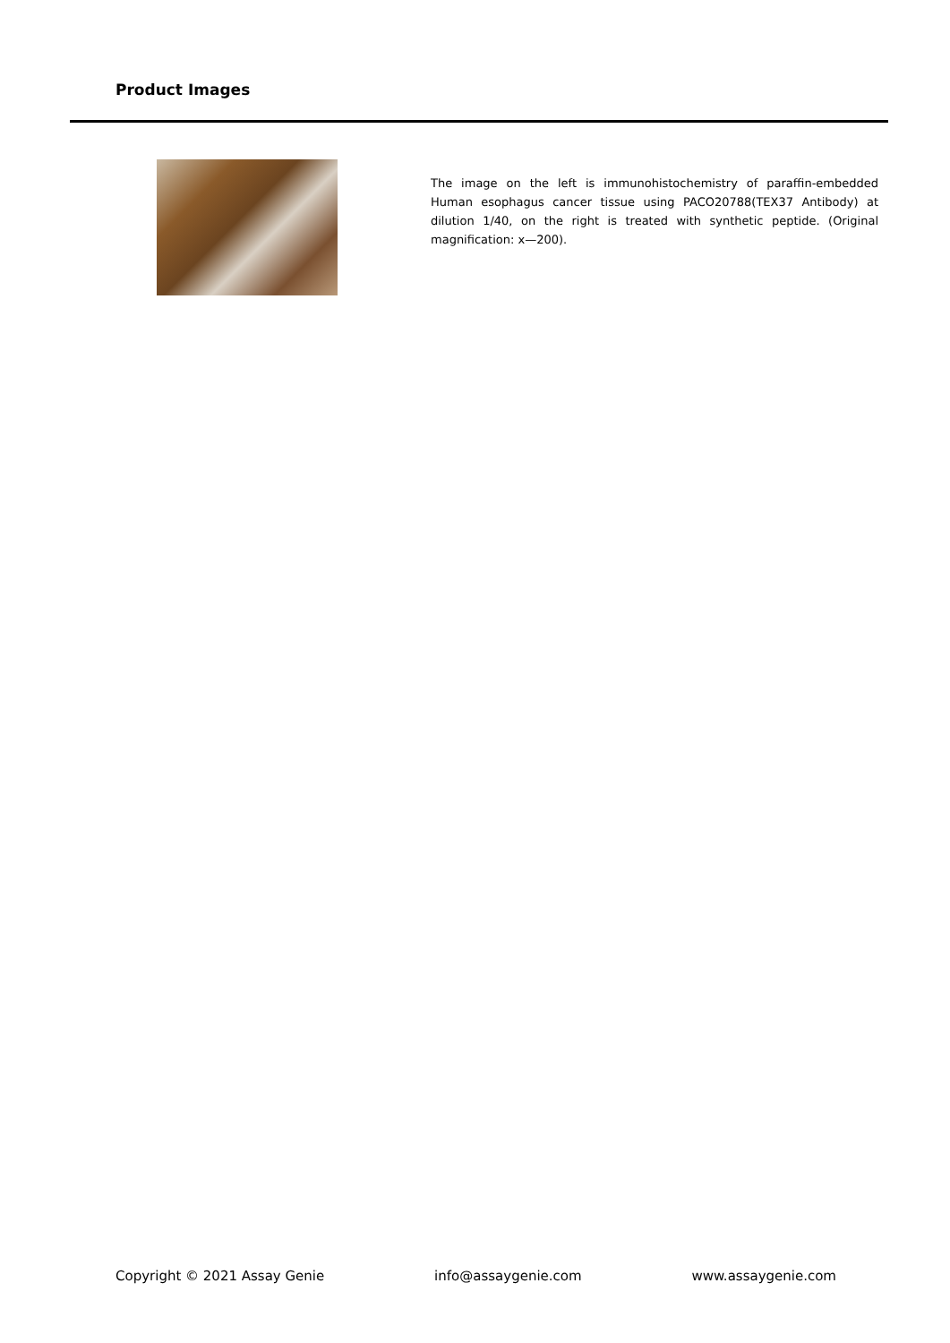Product Images
The image on the left is immunohistochemistry of paraffin-embedded Human esophagus cancer tissue using PACO20788(TEX37 Antibody) at dilution 1/40, on the right is treated with synthetic peptide. (Original magnification: x—200).
Copyright © 2021 Assay Genie info@assaygenie.com www.assaygenie.com